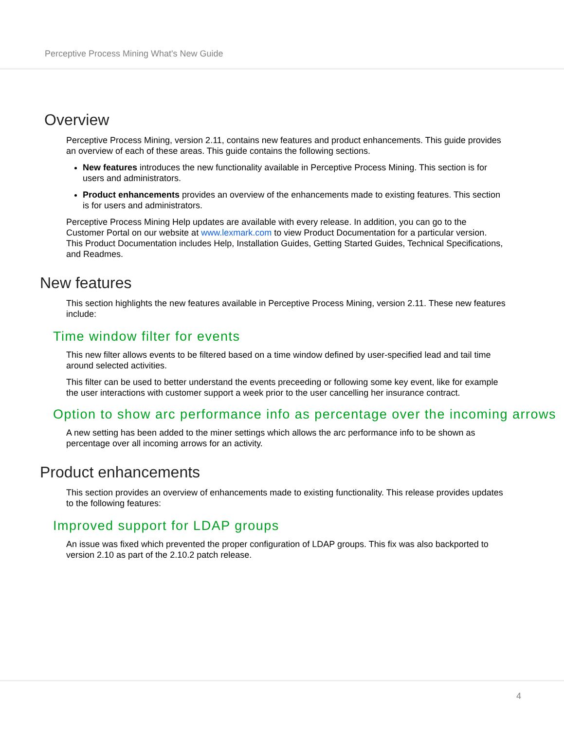Perceptive Process Mining What's New Guide
Overview
Perceptive Process Mining, version 2.11, contains new features and product enhancements. This guide provides an overview of each of these areas. This guide contains the following sections.
New features introduces the new functionality available in Perceptive Process Mining. This section is for users and administrators.
Product enhancements provides an overview of the enhancements made to existing features. This section is for users and administrators.
Perceptive Process Mining Help updates are available with every release. In addition, you can go to the Customer Portal on our website at www.lexmark.com to view Product Documentation for a particular version. This Product Documentation includes Help, Installation Guides, Getting Started Guides, Technical Specifications, and Readmes.
New features
This section highlights the new features available in Perceptive Process Mining, version 2.11. These new features include:
Time window filter for events
This new filter allows events to be filtered based on a time window defined by user-specified lead and tail time around selected activities.
This filter can be used to better understand the events preceeding or following some key event, like for example the user interactions with customer support a week prior to the user cancelling her insurance contract.
Option to show arc performance info as percentage over the incoming arrows
A new setting has been added to the miner settings which allows the arc performance info to be shown as percentage over all incoming arrows for an activity.
Product enhancements
This section provides an overview of enhancements made to existing functionality. This release provides updates to the following features:
Improved support for LDAP groups
An issue was fixed which prevented the proper configuration of LDAP groups. This fix was also backported to version 2.10 as part of the 2.10.2 patch release.
4